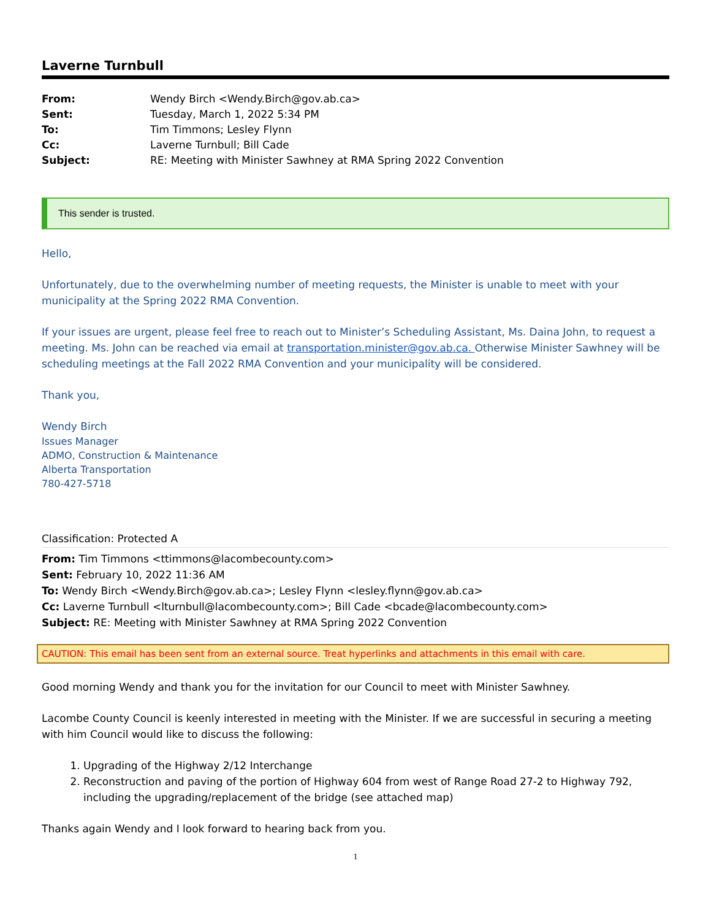Laverne Turnbull
| From: | Wendy Birch <Wendy.Birch@gov.ab.ca> |
| Sent: | Tuesday, March 1, 2022 5:34 PM |
| To: | Tim Timmons; Lesley Flynn |
| Cc: | Laverne Turnbull; Bill Cade |
| Subject: | RE: Meeting with Minister Sawhney at RMA Spring 2022 Convention |
This sender is trusted.
Hello,
Unfortunately, due to the overwhelming number of meeting requests, the Minister is unable to meet with your municipality at the Spring 2022 RMA Convention.
If your issues are urgent, please feel free to reach out to Minister’s Scheduling Assistant, Ms. Daina John, to request a meeting. Ms. John can be reached via email at transportation.minister@gov.ab.ca. Otherwise Minister Sawhney will be scheduling meetings at the Fall 2022 RMA Convention and your municipality will be considered.
Thank you,
Wendy Birch
Issues Manager
ADMO, Construction & Maintenance
Alberta Transportation
780-427-5718
Classification: Protected A
From: Tim Timmons <ttimmons@lacombecounty.com>
Sent: February 10, 2022 11:36 AM
To: Wendy Birch <Wendy.Birch@gov.ab.ca>; Lesley Flynn <lesley.flynn@gov.ab.ca>
Cc: Laverne Turnbull <lturnbull@lacombecounty.com>; Bill Cade <bcade@lacombecounty.com>
Subject: RE: Meeting with Minister Sawhney at RMA Spring 2022 Convention
CAUTION: This email has been sent from an external source. Treat hyperlinks and attachments in this email with care.
Good morning Wendy and thank you for the invitation for our Council to meet with Minister Sawhney.
Lacombe County Council is keenly interested in meeting with the Minister. If we are successful in securing a meeting with him Council would like to discuss the following:
1. Upgrading of the Highway 2/12 Interchange
2. Reconstruction and paving of the portion of Highway 604 from west of Range Road 27-2 to Highway 792, including the upgrading/replacement of the bridge (see attached map)
Thanks again Wendy and I look forward to hearing back from you.
1